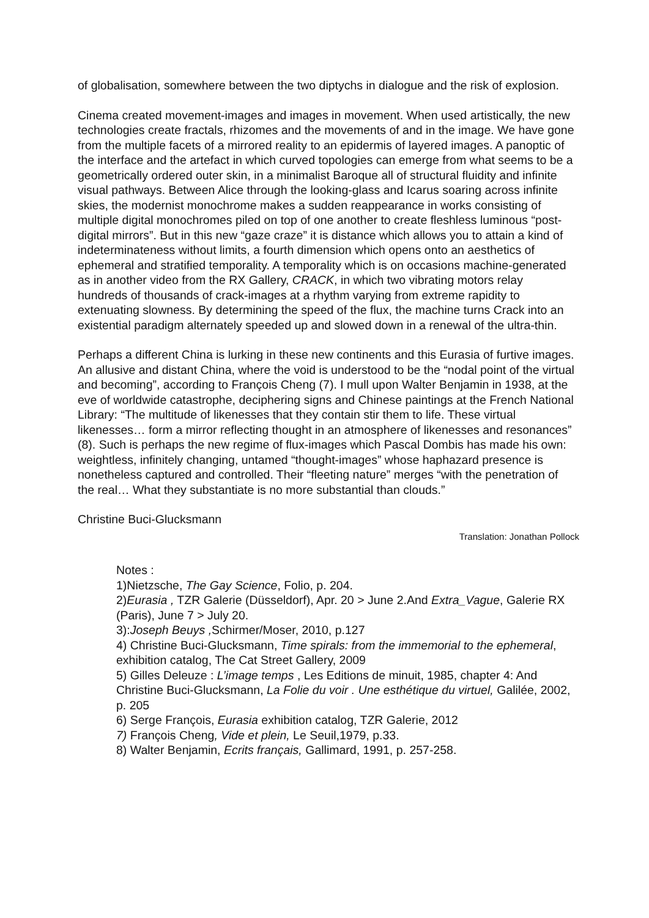of globalisation, somewhere between the two diptychs in dialogue and the risk of explosion.
Cinema created movement-images and images in movement. When used artistically, the new technologies create fractals, rhizomes and the movements of and in the image. We have gone from the multiple facets of a mirrored reality to an epidermis of layered images. A panoptic of the interface and the artefact in which curved topologies can emerge from what seems to be a geometrically ordered outer skin, in a minimalist Baroque all of structural fluidity and infinite visual pathways. Between Alice through the looking-glass and Icarus soaring across infinite skies, the modernist monochrome makes a sudden reappearance in works consisting of multiple digital monochromes piled on top of one another to create fleshless luminous “post-digital mirrors”. But in this new “gaze craze” it is distance which allows you to attain a kind of indeterminateness without limits, a fourth dimension which opens onto an aesthetics of ephemeral and stratified temporality. A temporality which is on occasions machine-generated as in another video from the RX Gallery, CRACK, in which two vibrating motors relay hundreds of thousands of crack-images at a rhythm varying from extreme rapidity to extenuating slowness. By determining the speed of the flux, the machine turns Crack into an existential paradigm alternately speeded up and slowed down in a renewal of the ultra-thin.
Perhaps a different China is lurking in these new continents and this Eurasia of furtive images. An allusive and distant China, where the void is understood to be the “nodal point of the virtual and becoming”, according to François Cheng (7). I mull upon Walter Benjamin in 1938, at the eve of worldwide catastrophe, deciphering signs and Chinese paintings at the French National Library: “The multitude of likenesses that they contain stir them to life. These virtual likenesses… form a mirror reflecting thought in an atmosphere of likenesses and resonances” (8). Such is perhaps the new regime of flux-images which Pascal Dombis has made his own: weightless, infinitely changing, untamed “thought-images” whose haphazard presence is nonetheless captured and controlled. Their “fleeting nature” merges “with the penetration of the real… What they substantiate is no more substantial than clouds.”
Christine Buci-Glucksmann
Translation: Jonathan Pollock
Notes :
1)Nietzsche, The Gay Science, Folio, p. 204.
2)Eurasia , TZR Galerie (Düsseldorf), Apr. 20 > June 2.And Extra_Vague, Galerie RX (Paris), June 7 > July 20.
3):Joseph Beuys , Schirmer/Moser, 2010, p.127
4) Christine Buci-Glucksmann, Time spirals: from the immemorial to the ephemeral, exhibition catalog, The Cat Street Gallery, 2009
5) Gilles Deleuze : L’image temps , Les Editions de minuit, 1985, chapter 4: And Christine Buci-Glucksmann, La Folie du voir . Une esthétique du virtuel, Galilée, 2002, p. 205
6) Serge François, Eurasia exhibition catalog, TZR Galerie, 2012
7) François Cheng, Vide et plein, Le Seuil,1979, p.33.
8) Walter Benjamin, Ecrits français, Gallimard, 1991, p. 257-258.